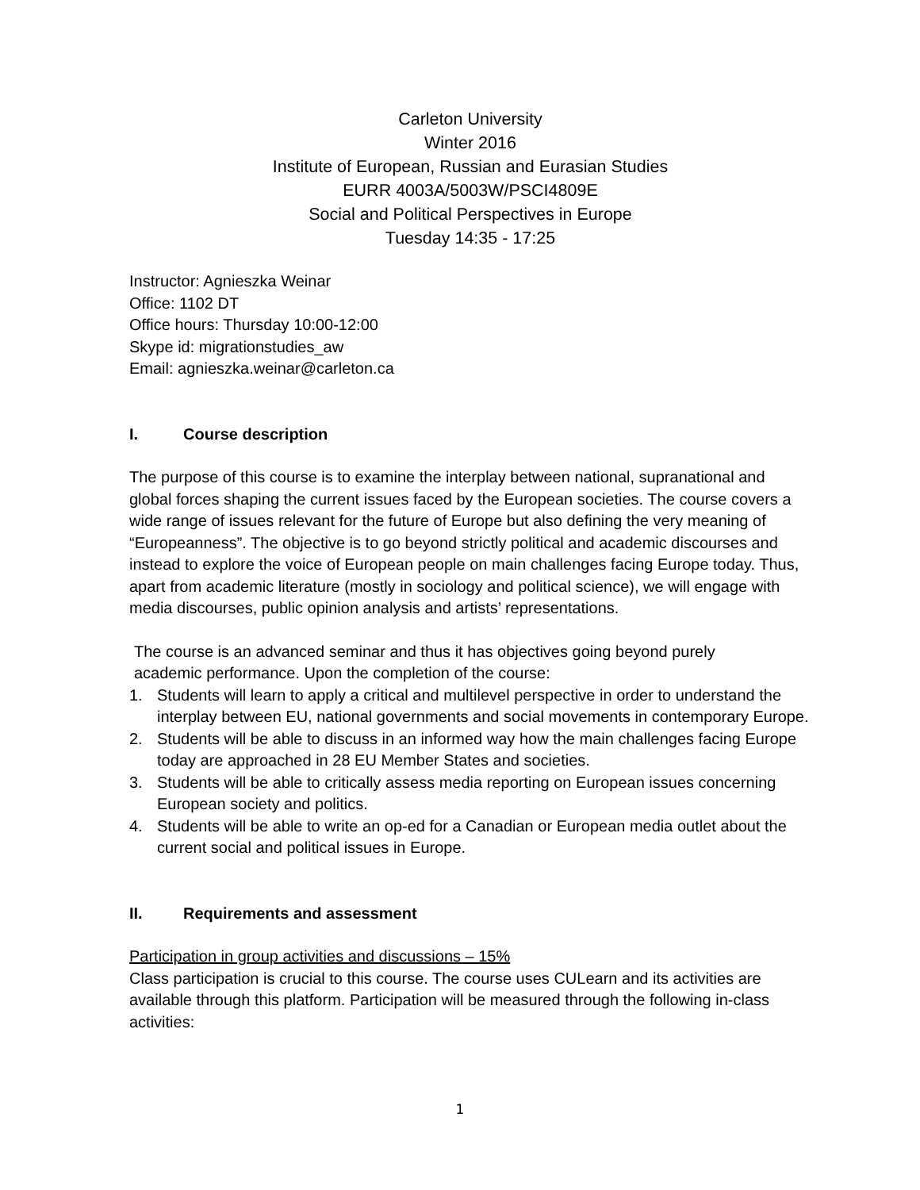Carleton University
Winter 2016
Institute of European, Russian and Eurasian Studies
EURR 4003A/5003W/PSCI4809E
Social and Political Perspectives in Europe
Tuesday 14:35 - 17:25
Instructor: Agnieszka Weinar
Office: 1102 DT
Office hours: Thursday 10:00-12:00
Skype id: migrationstudies_aw
Email: agnieszka.weinar@carleton.ca
I. Course description
The purpose of this course is to examine the interplay between national, supranational and global forces shaping the current issues faced by the European societies. The course covers a wide range of issues relevant for the future of Europe but also defining the very meaning of “Europeanness”. The objective is to go beyond strictly political and academic discourses and instead to explore the voice of European people on main challenges facing Europe today. Thus, apart from academic literature (mostly in sociology and political science), we will engage with media discourses, public opinion analysis and artists’ representations.
The course is an advanced seminar and thus it has objectives going beyond purely
academic performance. Upon the completion of the course:
1. Students will learn to apply a critical and multilevel perspective in order to understand the interplay between EU, national governments and social movements in contemporary Europe.
2. Students will be able to discuss in an informed way how the main challenges facing Europe today are approached in 28 EU Member States and societies.
3. Students will be able to critically assess media reporting on European issues concerning European society and politics.
4. Students will be able to write an op-ed for a Canadian or European media outlet about the current social and political issues in Europe.
II. Requirements and assessment
Participation in group activities and discussions – 15%
Class participation is crucial to this course. The course uses CULearn and its activities are available through this platform. Participation will be measured through the following in-class activities:
1